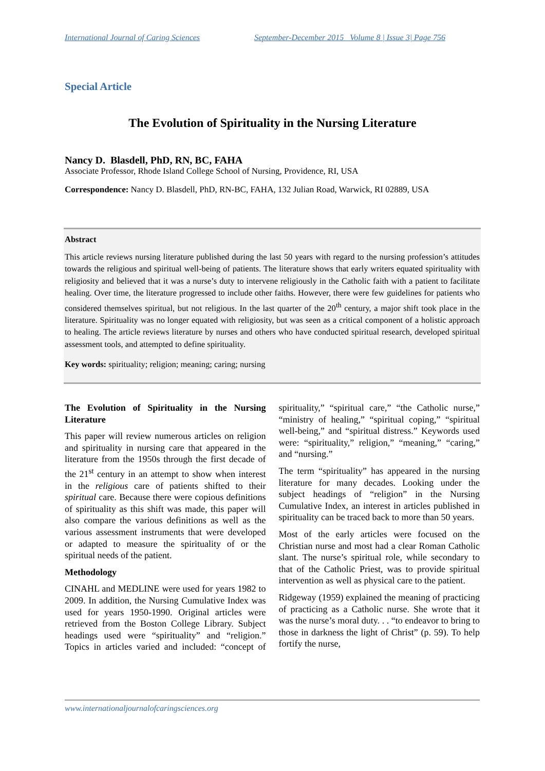International Journal of Caring Sciences September-December 2015 Volume 8 | Issue 3| Page 756
Special Article
The Evolution of Spirituality in the Nursing Literature
Nancy D. Blasdell, PhD, RN, BC, FAHA
Associate Professor, Rhode Island College School of Nursing, Providence, RI, USA
Correspondence: Nancy D. Blasdell, PhD, RN-BC, FAHA, 132 Julian Road, Warwick, RI 02889, USA
Abstract
This article reviews nursing literature published during the last 50 years with regard to the nursing profession’s attitudes towards the religious and spiritual well-being of patients. The literature shows that early writers equated spirituality with religiosity and believed that it was a nurse’s duty to intervene religiously in the Catholic faith with a patient to facilitate healing. Over time, the literature progressed to include other faiths. However, there were few guidelines for patients who considered themselves spiritual, but not religious. In the last quarter of the 20<sup>th</sup> century, a major shift took place in the literature. Spirituality was no longer equated with religiosity, but was seen as a critical component of a holistic approach to healing. The article reviews literature by nurses and others who have conducted spiritual research, developed spiritual assessment tools, and attempted to define spirituality.
Key words: spirituality; religion; meaning; caring; nursing
The Evolution of Spirituality in the Nursing Literature
This paper will review numerous articles on religion and spirituality in nursing care that appeared in the literature from the 1950s through the first decade of the 21<sup>st</sup> century in an attempt to show when interest in the religious care of patients shifted to their spiritual care. Because there were copious definitions of spirituality as this shift was made, this paper will also compare the various definitions as well as the various assessment instruments that were developed or adapted to measure the spirituality of or the spiritual needs of the patient.
Methodology
CINAHL and MEDLINE were used for years 1982 to 2009. In addition, the Nursing Cumulative Index was used for years 1950-1990. Original articles were retrieved from the Boston College Library. Subject headings used were “spirituality” and “religion.” Topics in articles varied and included: “concept of spirituality,” “spiritual care,” “the Catholic nurse,” “ministry of healing,” “spiritual coping,” “spiritual well-being,” and “spiritual distress.” Keywords used were: “spirituality,” religion,” “meaning,” “caring,” and “nursing.”
The term “spirituality” has appeared in the nursing literature for many decades. Looking under the subject headings of “religion” in the Nursing Cumulative Index, an interest in articles published in spirituality can be traced back to more than 50 years.
Most of the early articles were focused on the Christian nurse and most had a clear Roman Catholic slant. The nurse’s spiritual role, while secondary to that of the Catholic Priest, was to provide spiritual intervention as well as physical care to the patient.
Ridgeway (1959) explained the meaning of practicing of practicing as a Catholic nurse. She wrote that it was the nurse’s moral duty. . . “to endeavor to bring to those in darkness the light of Christ” (p. 59). To help fortify the nurse,
www.internationaljournalofcaringsciences.org